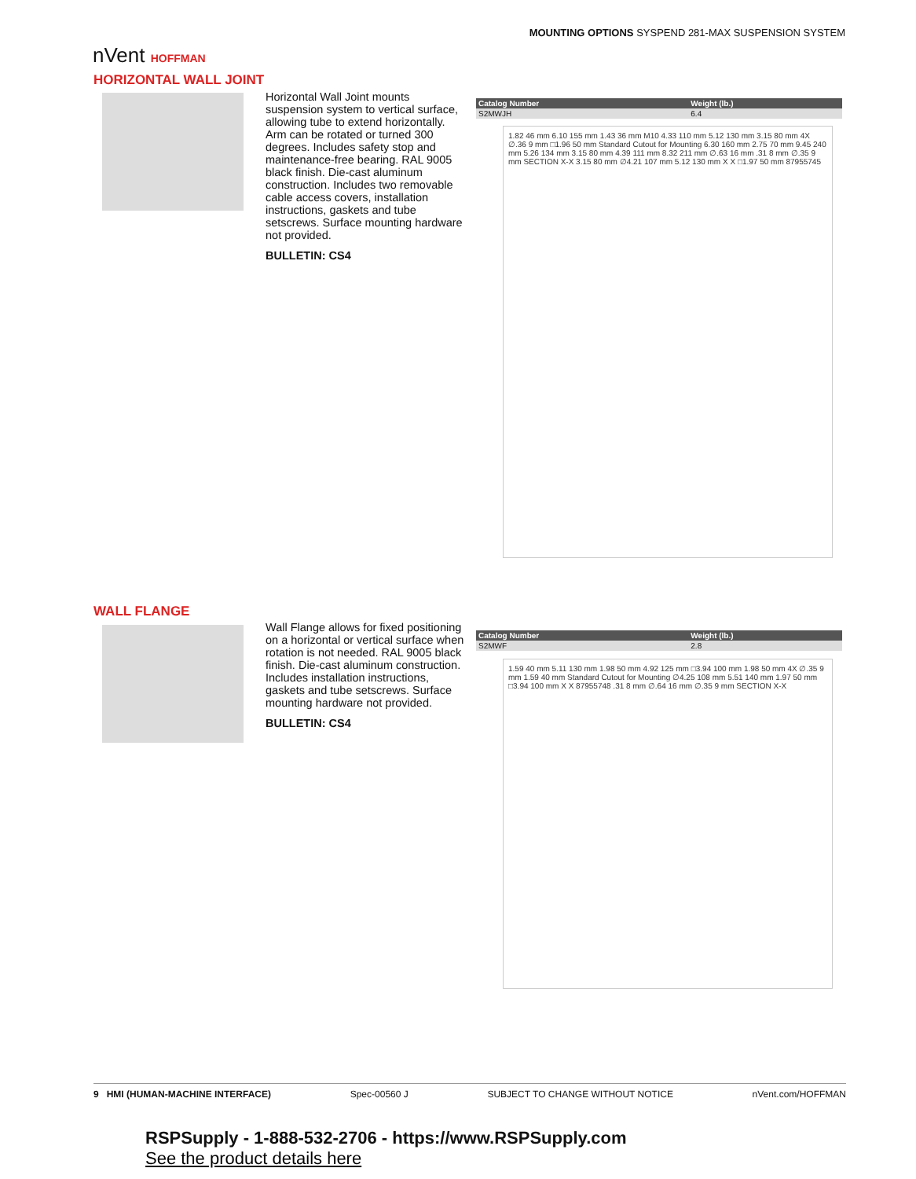MOUNTING OPTIONS SYSPEND 281-MAX SUSPENSION SYSTEM
nVent HOFFMAN
HORIZONTAL WALL JOINT
Horizontal Wall Joint mounts suspension system to vertical surface, allowing tube to extend horizontally. Arm can be rotated or turned 300 degrees. Includes safety stop and maintenance-free bearing. RAL 9005 black finish. Die-cast aluminum construction. Includes two removable cable access covers, installation instructions, gaskets and tube setscrews. Surface mounting hardware not provided.
BULLETIN: CS4
| Catalog Number | Weight (lb.) |
| --- | --- |
| S2MWJH | 6.4 |
1.82 46 mm 6.10 155 mm 1.43 36 mm M10 4.33 110 mm 5.12 130 mm 3.15 80 mm 4X ∅.36 9 mm □1.96 50 mm Standard Cutout for Mounting 6.30 160 mm 2.75 70 mm 9.45 240 mm 5.26 134 mm 3.15 80 mm 4.39 111 mm 8.32 211 mm ∅.63 16 mm .31 8 mm ∅.35 9 mm SECTION X-X 3.15 80 mm ∅4.21 107 mm 5.12 130 mm X X □1.97 50 mm 87955745
WALL FLANGE
Wall Flange allows for fixed positioning on a horizontal or vertical surface when rotation is not needed. RAL 9005 black finish. Die-cast aluminum construction. Includes installation instructions, gaskets and tube setscrews. Surface mounting hardware not provided.
BULLETIN: CS4
| Catalog Number | Weight (lb.) |
| --- | --- |
| S2MWF | 2.8 |
1.59 40 mm 5.11 130 mm 1.98 50 mm 4.92 125 mm □3.94 100 mm 1.98 50 mm 4X ∅.35 9 mm 1.59 40 mm Standard Cutout for Mounting ∅4.25 108 mm 5.51 140 mm 1.97 50 mm □3.94 100 mm X X 87955748 .31 8 mm ∅.64 16 mm ∅.35 9 mm SECTION X-X
9 HMI (HUMAN-MACHINE INTERFACE) Spec-00560 J SUBJECT TO CHANGE WITHOUT NOTICE nVent.com/HOFFMAN
RSPSupply - 1-888-532-2706 - https://www.RSPSupply.com
See the product details here